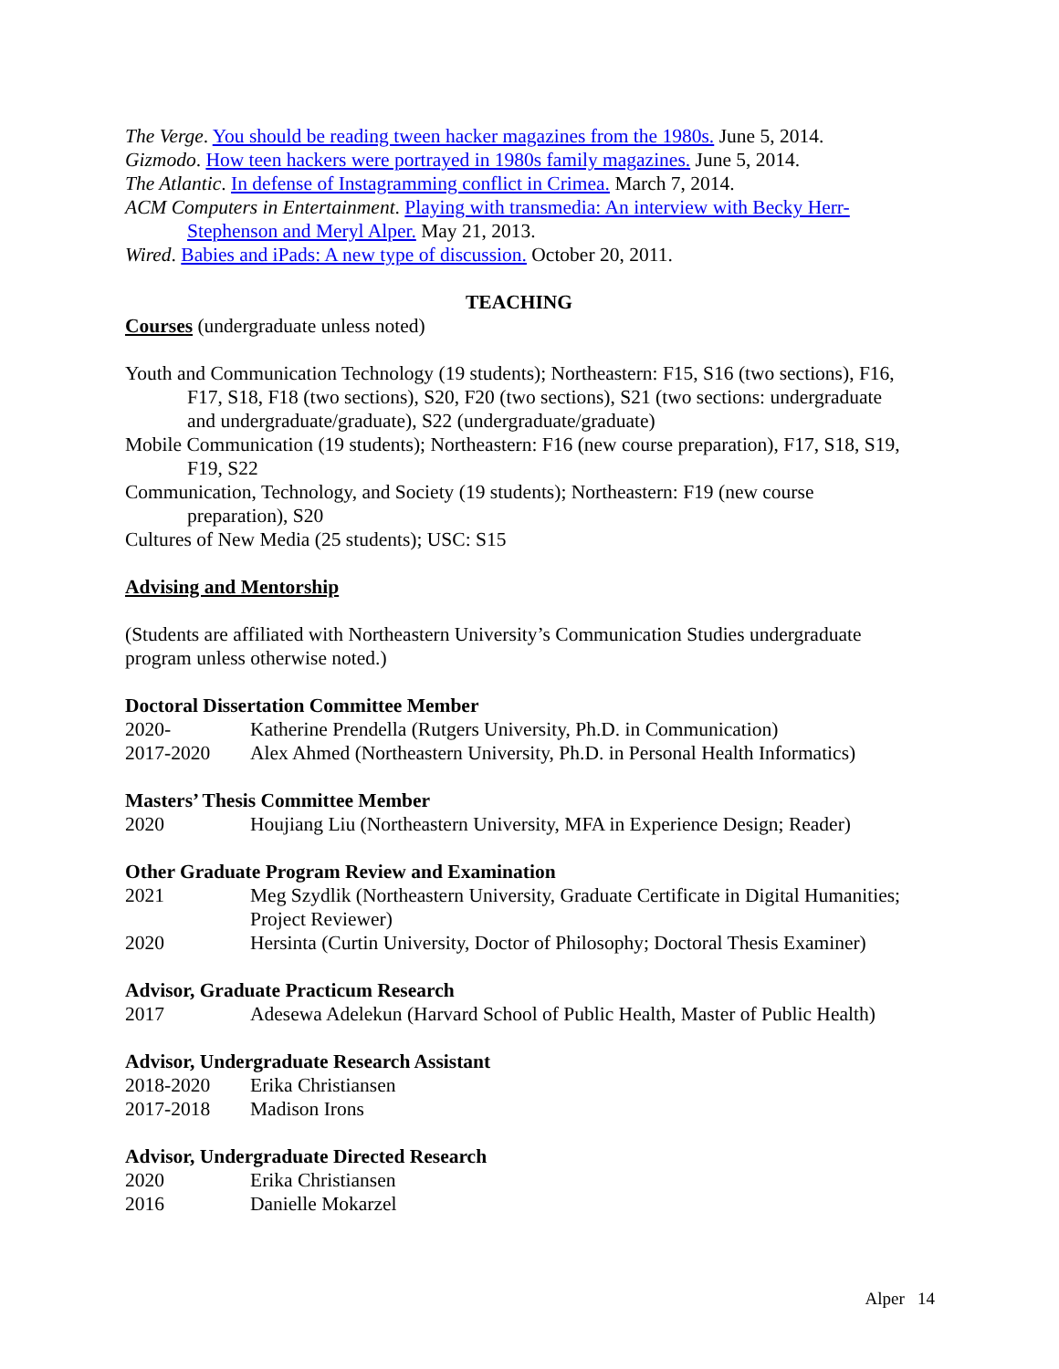The Verge. You should be reading tween hacker magazines from the 1980s. June 5, 2014.
Gizmodo. How teen hackers were portrayed in 1980s family magazines. June 5, 2014.
The Atlantic. In defense of Instagramming conflict in Crimea. March 7, 2014.
ACM Computers in Entertainment. Playing with transmedia: An interview with Becky Herr-Stephenson and Meryl Alper. May 21, 2013.
Wired. Babies and iPads: A new type of discussion. October 20, 2011.
TEACHING
Courses (undergraduate unless noted)
Youth and Communication Technology (19 students); Northeastern: F15, S16 (two sections), F16, F17, S18, F18 (two sections), S20, F20 (two sections), S21 (two sections: undergraduate and undergraduate/graduate), S22 (undergraduate/graduate)
Mobile Communication (19 students); Northeastern: F16 (new course preparation), F17, S18, S19, F19, S22
Communication, Technology, and Society (19 students); Northeastern: F19 (new course preparation), S20
Cultures of New Media (25 students); USC: S15
Advising and Mentorship
(Students are affiliated with Northeastern University’s Communication Studies undergraduate program unless otherwise noted.)
Doctoral Dissertation Committee Member
2020- Katherine Prendella (Rutgers University, Ph.D. in Communication)
2017-2020 Alex Ahmed (Northeastern University, Ph.D. in Personal Health Informatics)
Masters’ Thesis Committee Member
2020 Houjiang Liu (Northeastern University, MFA in Experience Design; Reader)
Other Graduate Program Review and Examination
2021 Meg Szydlik (Northeastern University, Graduate Certificate in Digital Humanities; Project Reviewer)
2020 Hersinta (Curtin University, Doctor of Philosophy; Doctoral Thesis Examiner)
Advisor, Graduate Practicum Research
2017 Adesewa Adelekun (Harvard School of Public Health, Master of Public Health)
Advisor, Undergraduate Research Assistant
2018-2020 Erika Christiansen
2017-2018 Madison Irons
Advisor, Undergraduate Directed Research
2020 Erika Christiansen
2016 Danielle Mokarzel
Alper 14